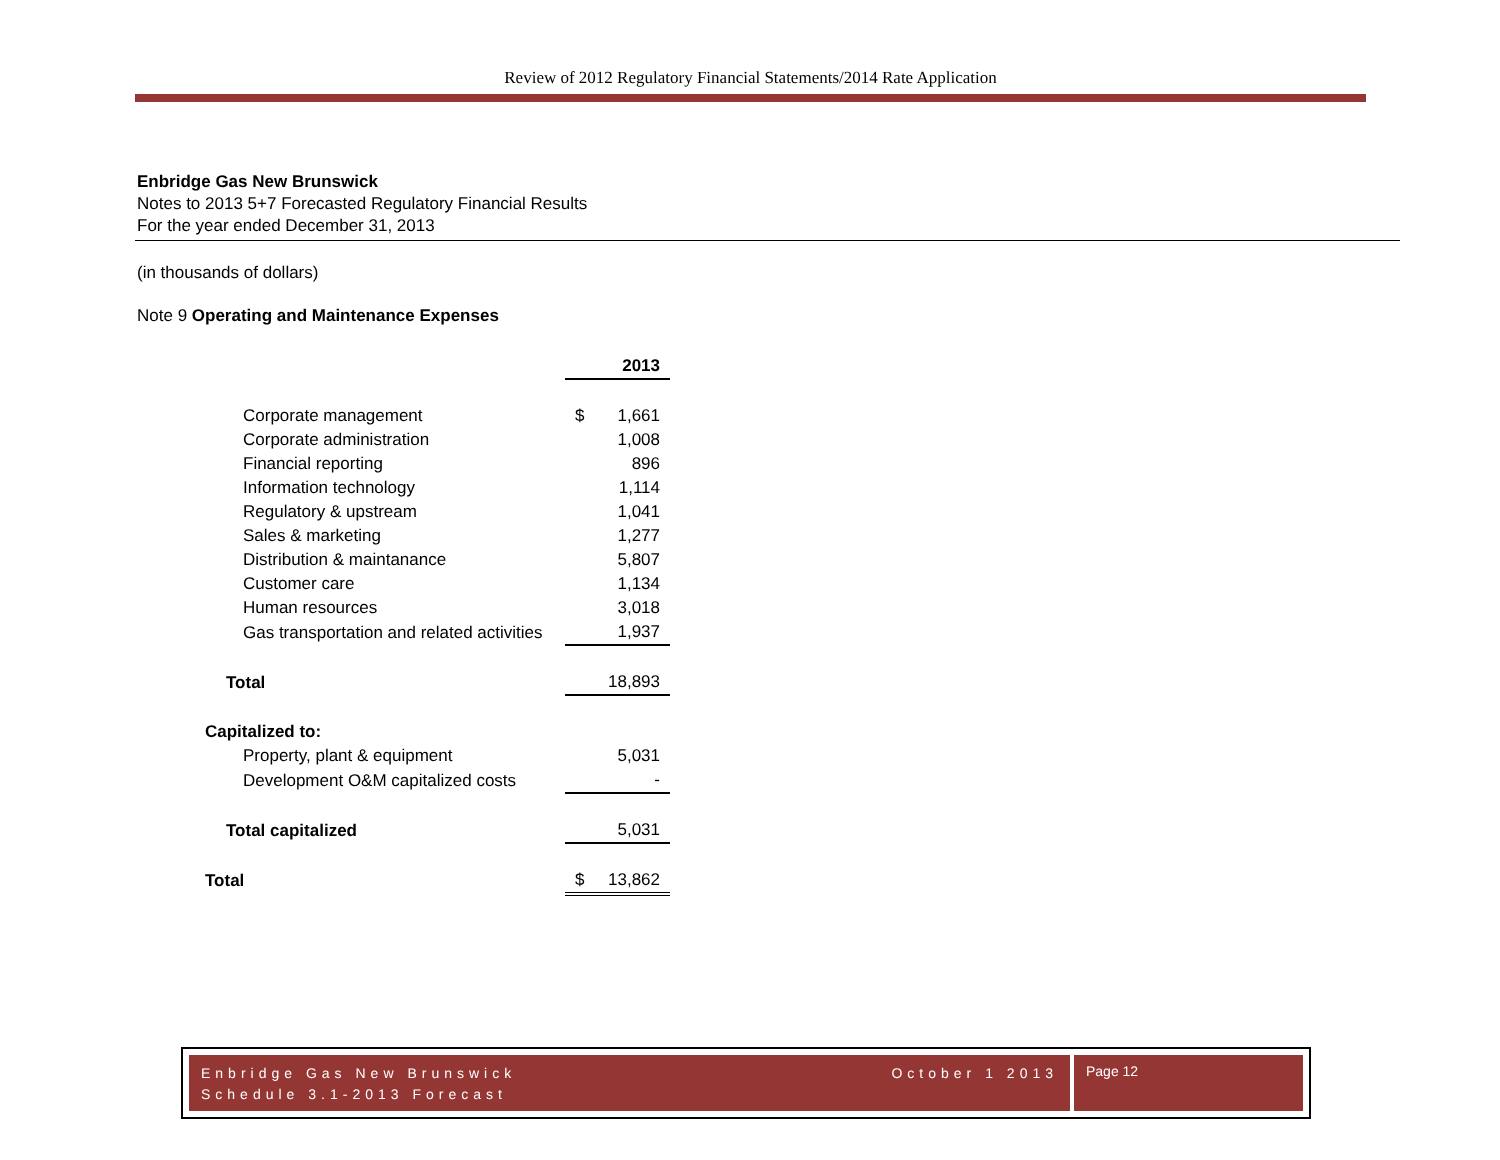Review of 2012 Regulatory Financial Statements/2014 Rate Application
Enbridge Gas New Brunswick
Notes to 2013 5+7 Forecasted Regulatory Financial Results
For the year ended December 31, 2013
(in thousands of dollars)
Note 9 Operating and Maintenance Expenses
| | 2013 |
| --- | --- |
| Corporate management | $ 1,661 |
| Corporate administration | 1,008 |
| Financial reporting | 896 |
| Information technology | 1,114 |
| Regulatory & upstream | 1,041 |
| Sales & marketing | 1,277 |
| Distribution & maintanance | 5,807 |
| Customer care | 1,134 |
| Human resources | 3,018 |
| Gas transportation and related activities | 1,937 |
| Total | 18,893 |
| Capitalized to: | |
| Property, plant & equipment | 5,031 |
| Development O&M capitalized costs | - |
| Total capitalized | 5,031 |
| Total | $ 13,862 |
Enbridge Gas New Brunswick
Schedule 3.1-2013 Forecast
October 1 2013
Page 12